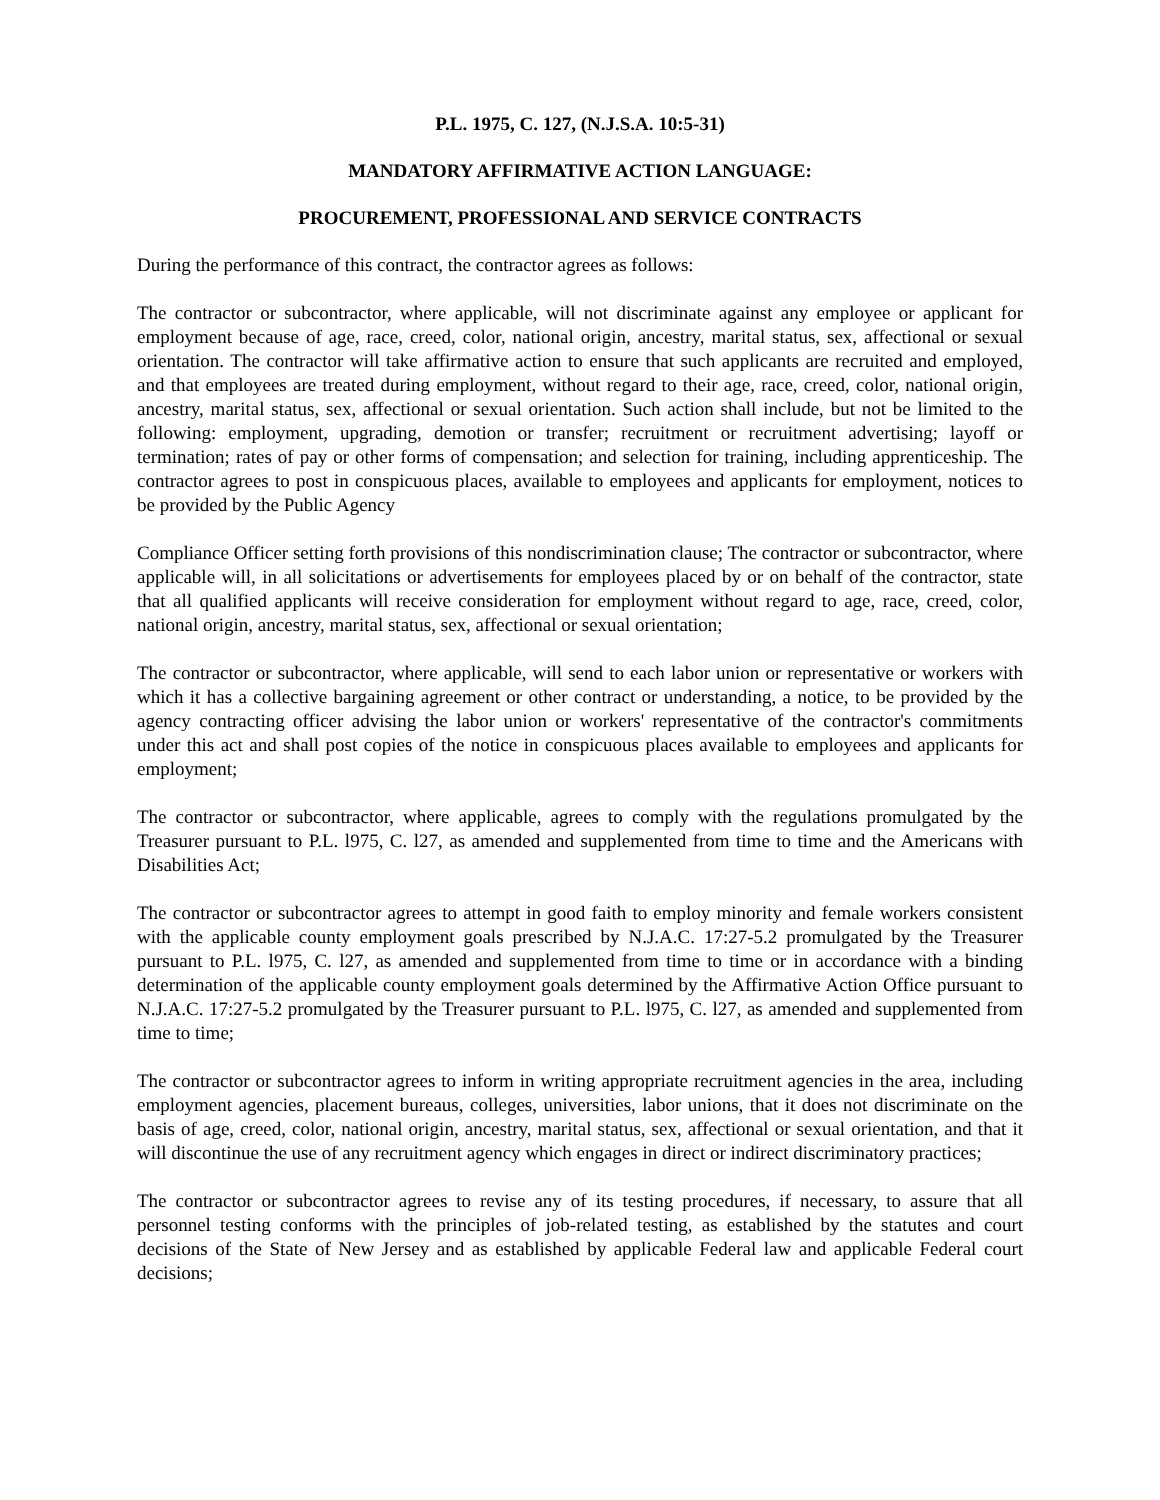P.L. 1975, C. 127, (N.J.S.A. 10:5-31)
MANDATORY AFFIRMATIVE ACTION LANGUAGE:
PROCUREMENT, PROFESSIONAL AND SERVICE CONTRACTS
During the performance of this contract, the contractor agrees as follows:
The contractor or subcontractor, where applicable, will not discriminate against any employee or applicant for employment because of age, race, creed, color, national origin, ancestry, marital status, sex, affectional or sexual orientation. The contractor will take affirmative action to ensure that such applicants are recruited and employed, and that employees are treated during employment, without regard to their age, race, creed, color, national origin, ancestry, marital status, sex, affectional or sexual orientation. Such action shall include, but not be limited to the following: employment, upgrading, demotion or transfer; recruitment or recruitment advertising; layoff or termination; rates of pay or other forms of compensation; and selection for training, including apprenticeship. The contractor agrees to post in conspicuous places, available to employees and applicants for employment, notices to be provided by the Public Agency
Compliance Officer setting forth provisions of this nondiscrimination clause; The contractor or subcontractor, where applicable will, in all solicitations or advertisements for employees placed by or on behalf of the contractor, state that all qualified applicants will receive consideration for employment without regard to age, race, creed, color, national origin, ancestry, marital status, sex, affectional or sexual orientation;
The contractor or subcontractor, where applicable, will send to each labor union or representative or workers with which it has a collective bargaining agreement or other contract or understanding, a notice, to be provided by the agency contracting officer advising the labor union or workers' representative of the contractor's commitments under this act and shall post copies of the notice in conspicuous places available to employees and applicants for employment;
The contractor or subcontractor, where applicable, agrees to comply with the regulations promulgated by the Treasurer pursuant to P.L. l975, C. l27, as amended and supplemented from time to time and the Americans with Disabilities Act;
The contractor or subcontractor agrees to attempt in good faith to employ minority and female workers consistent with the applicable county employment goals prescribed by N.J.A.C. 17:27-5.2 promulgated by the Treasurer pursuant to P.L. l975, C. l27, as amended and supplemented from time to time or in accordance with a binding determination of the applicable county employment goals determined by the Affirmative Action Office pursuant to N.J.A.C. 17:27-5.2 promulgated by the Treasurer pursuant to P.L. l975, C. l27, as amended and supplemented from time to time;
The contractor or subcontractor agrees to inform in writing appropriate recruitment agencies in the area, including employment agencies, placement bureaus, colleges, universities, labor unions, that it does not discriminate on the basis of age, creed, color, national origin, ancestry, marital status, sex, affectional or sexual orientation, and that it will discontinue the use of any recruitment agency which engages in direct or indirect discriminatory practices;
The contractor or subcontractor agrees to revise any of its testing procedures, if necessary, to assure that all personnel testing conforms with the principles of job-related testing, as established by the statutes and court decisions of the State of New Jersey and as established by applicable Federal law and applicable Federal court decisions;